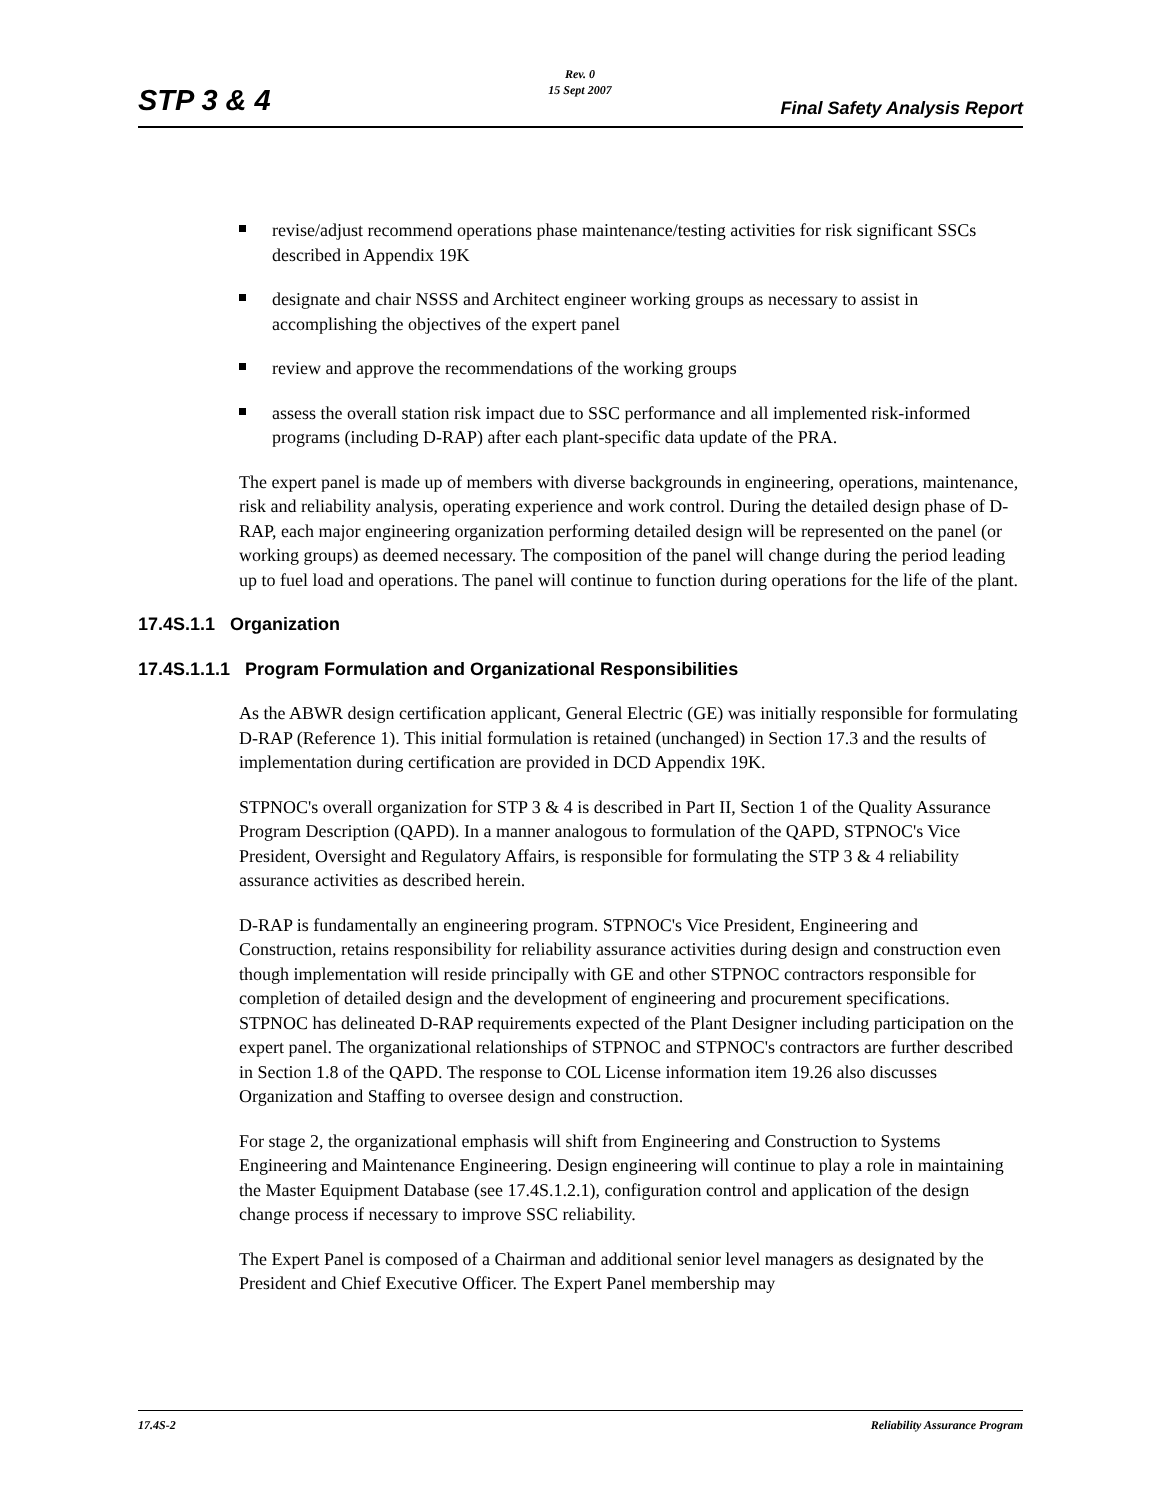STP 3 & 4
Rev. 0
15 Sept 2007
Final Safety Analysis Report
revise/adjust recommend operations phase maintenance/testing activities for risk significant SSCs described in Appendix 19K
designate and chair NSSS and Architect engineer working groups as necessary to assist in accomplishing the objectives of the expert panel
review and approve the recommendations of the working groups
assess the overall station risk impact due to SSC performance and all implemented risk-informed programs (including D-RAP) after each plant-specific data update of the PRA.
The expert panel is made up of members with diverse backgrounds in engineering, operations, maintenance, risk and reliability analysis, operating experience and work control. During the detailed design phase of D-RAP, each major engineering organization performing detailed design will be represented on the panel (or working groups) as deemed necessary. The composition of the panel will change during the period leading up to fuel load and operations. The panel will continue to function during operations for the life of the plant.
17.4S.1.1 Organization
17.4S.1.1.1 Program Formulation and Organizational Responsibilities
As the ABWR design certification applicant, General Electric (GE) was initially responsible for formulating D-RAP (Reference 1). This initial formulation is retained (unchanged) in Section 17.3 and the results of implementation during certification are provided in DCD Appendix 19K.
STPNOC's overall organization for STP 3 & 4 is described in Part II, Section 1 of the Quality Assurance Program Description (QAPD). In a manner analogous to formulation of the QAPD, STPNOC's Vice President, Oversight and Regulatory Affairs, is responsible for formulating the STP 3 & 4 reliability assurance activities as described herein.
D-RAP is fundamentally an engineering program. STPNOC's Vice President, Engineering and Construction, retains responsibility for reliability assurance activities during design and construction even though implementation will reside principally with GE and other STPNOC contractors responsible for completion of detailed design and the development of engineering and procurement specifications. STPNOC has delineated D-RAP requirements expected of the Plant Designer including participation on the expert panel. The organizational relationships of STPNOC and STPNOC's contractors are further described in Section 1.8 of the QAPD. The response to COL License information item 19.26 also discusses Organization and Staffing to oversee design and construction.
For stage 2, the organizational emphasis will shift from Engineering and Construction to Systems Engineering and Maintenance Engineering. Design engineering will continue to play a role in maintaining the Master Equipment Database (see 17.4S.1.2.1), configuration control and application of the design change process if necessary to improve SSC reliability.
The Expert Panel is composed of a Chairman and additional senior level managers as designated by the President and Chief Executive Officer. The Expert Panel membership may
17.4S-2 Reliability Assurance Program